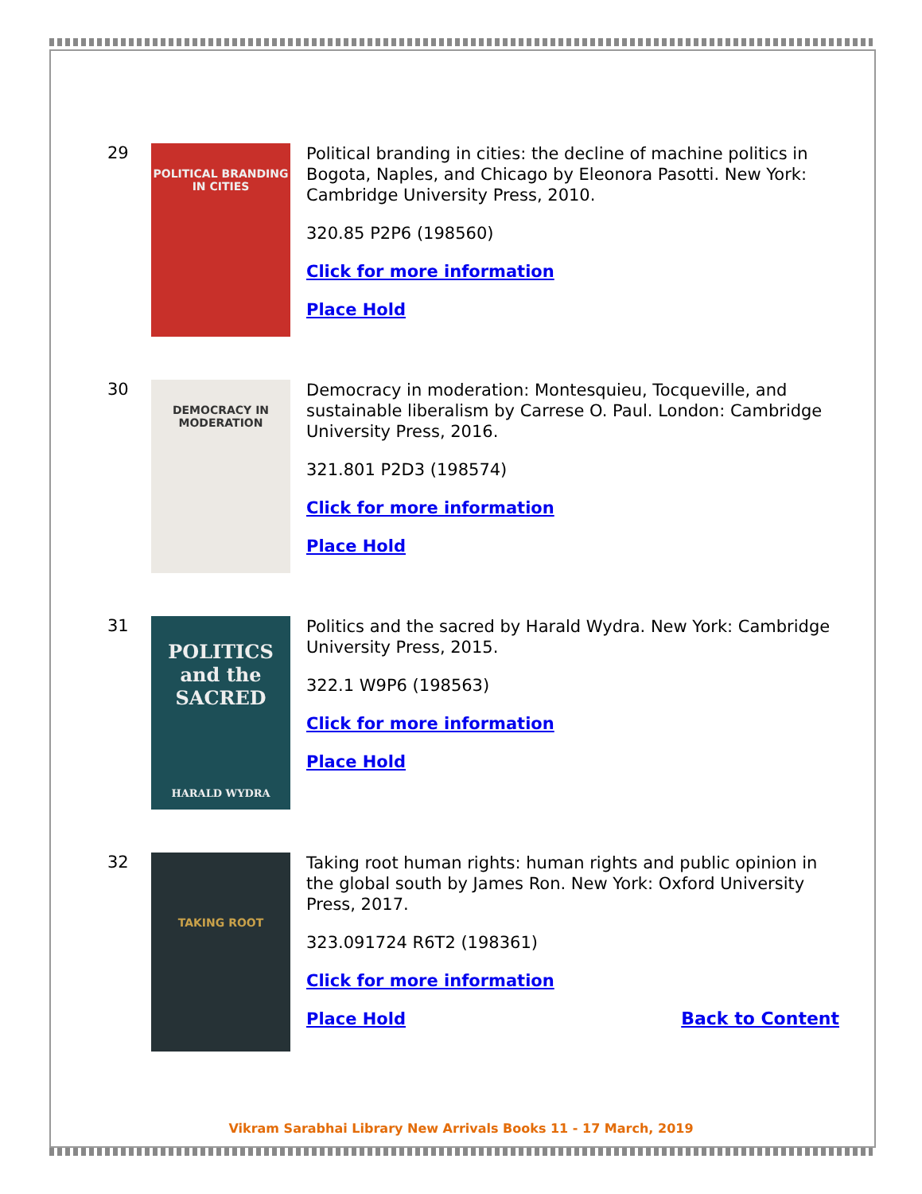29
POLITICAL BRANDING IN CITIES
Political branding in cities: the decline of machine politics in Bogota, Naples, and Chicago by Eleonora Pasotti. New York: Cambridge University Press, 2010.
320.85 P2P6 (198560)
Click for more information
Place Hold
30
DEMOCRACY IN MODERATION
Democracy in moderation: Montesquieu, Tocqueville, and sustainable liberalism by Carrese O. Paul. London: Cambridge University Press, 2016.
321.801 P2D3 (198574)
Click for more information
Place Hold
31
POLITICS and the SACRED
HARALD WYDRA
Politics and the sacred by Harald Wydra. New York: Cambridge University Press, 2015.
322.1 W9P6 (198563)
Click for more information
Place Hold
32
TAKING ROOT
Taking root human rights: human rights and public opinion in the global south by James Ron. New York: Oxford University Press, 2017.
323.091724 R6T2 (198361)
Click for more information
Place Hold Back to Content
Vikram Sarabhai Library New Arrivals Books 11 - 17 March, 2019